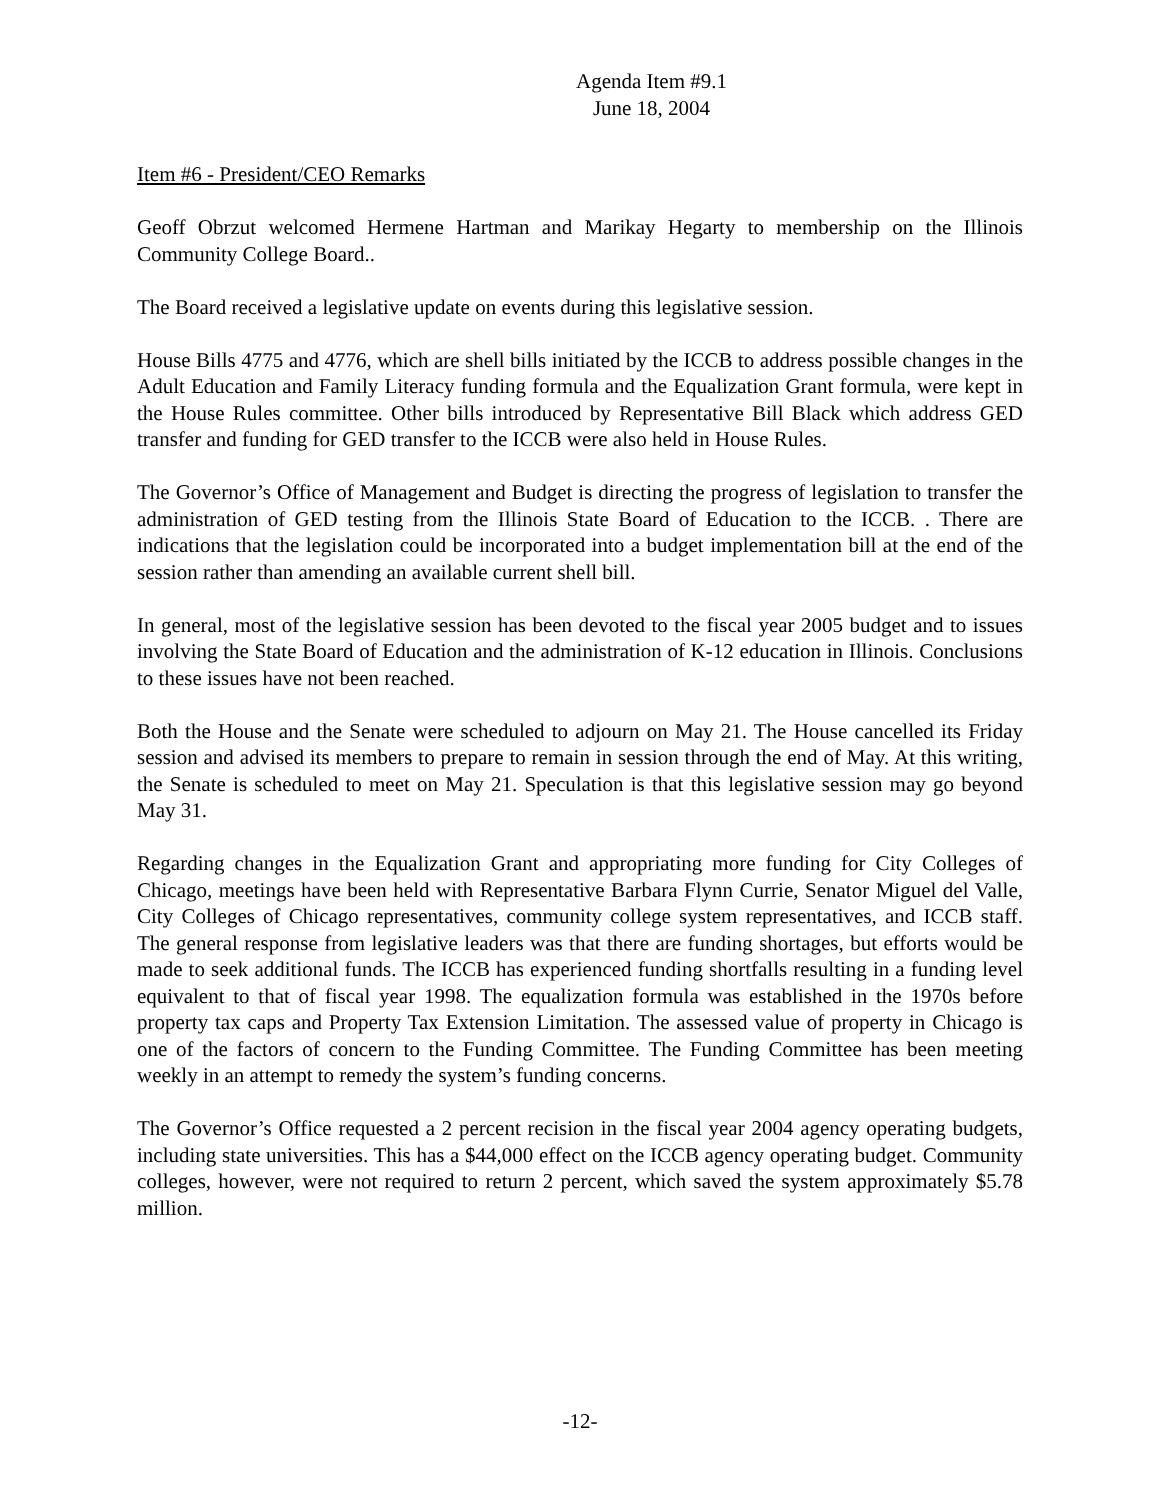Agenda Item #9.1
June 18, 2004
Item #6 - President/CEO Remarks
Geoff Obrzut welcomed Hermene Hartman and Marikay Hegarty to membership on the Illinois Community College Board..
The Board received a legislative update on events during this legislative session.
House Bills 4775 and 4776, which are shell bills initiated by the ICCB to address possible changes in the Adult Education and Family Literacy funding formula and the Equalization Grant formula, were kept in the House Rules committee. Other bills introduced by Representative Bill Black which address GED transfer and funding for GED transfer to the ICCB were also held in House Rules.
The Governor’s Office of Management and Budget is directing the progress of legislation to transfer the administration of GED testing from the Illinois State Board of Education to the ICCB. . There are indications that the legislation could be incorporated into a budget implementation bill at the end of the session rather than amending an available current shell bill.
In general, most of the legislative session has been devoted to the fiscal year 2005 budget and to issues involving the State Board of Education and the administration of K-12 education in Illinois. Conclusions to these issues have not been reached.
Both the House and the Senate were scheduled to adjourn on May 21. The House cancelled its Friday session and advised its members to prepare to remain in session through the end of May. At this writing, the Senate is scheduled to meet on May 21. Speculation is that this legislative session may go beyond May 31.
Regarding changes in the Equalization Grant and appropriating more funding for City Colleges of Chicago, meetings have been held with Representative Barbara Flynn Currie, Senator Miguel del Valle, City Colleges of Chicago representatives, community college system representatives, and ICCB staff. The general response from legislative leaders was that there are funding shortages, but efforts would be made to seek additional funds. The ICCB has experienced funding shortfalls resulting in a funding level equivalent to that of fiscal year 1998. The equalization formula was established in the 1970s before property tax caps and Property Tax Extension Limitation. The assessed value of property in Chicago is one of the factors of concern to the Funding Committee. The Funding Committee has been meeting weekly in an attempt to remedy the system’s funding concerns.
The Governor’s Office requested a 2 percent recision in the fiscal year 2004 agency operating budgets, including state universities. This has a $44,000 effect on the ICCB agency operating budget. Community colleges, however, were not required to return 2 percent, which saved the system approximately $5.78 million.
-12-